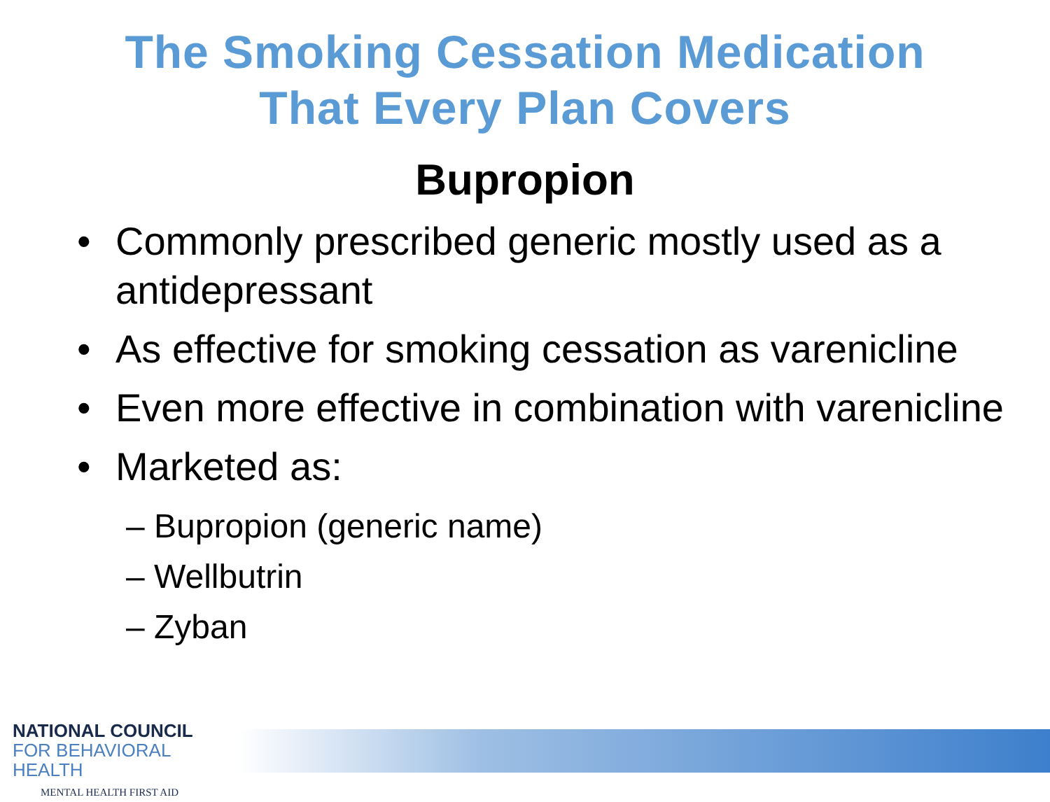The Smoking Cessation Medication
That Every Plan Covers
Bupropion
• Commonly prescribed generic mostly used as a antidepressant
• As effective for smoking cessation as varenicline
• Even more effective in combination with varenicline
• Marketed as:
– Bupropion (generic name)
– Wellbutrin
– Zyban
NATIONAL COUNCIL
FOR BEHAVIORAL HEALTH
MENTAL HEALTH FIRST AID